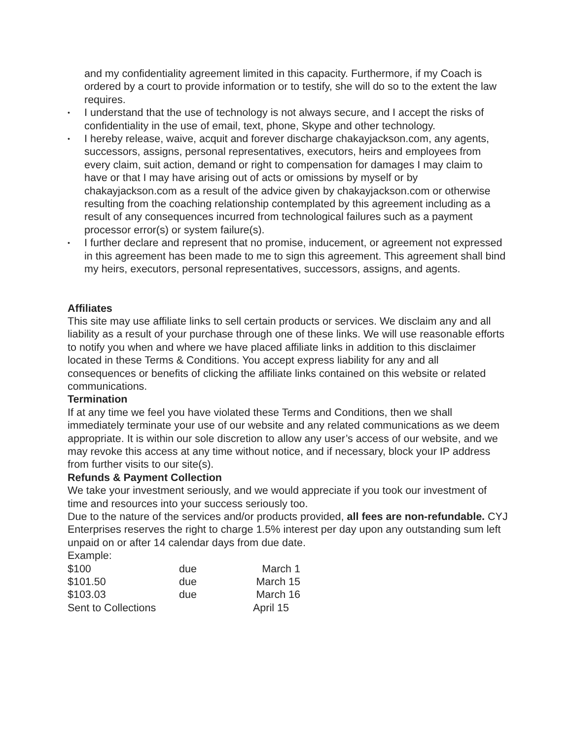and my confidentiality agreement limited in this capacity. Furthermore, if my Coach is ordered by a court to provide information or to testify, she will do so to the extent the law requires.
• I understand that the use of technology is not always secure, and I accept the risks of confidentiality in the use of email, text, phone, Skype and other technology.
• I hereby release, waive, acquit and forever discharge chakayjackson.com, any agents, successors, assigns, personal representatives, executors, heirs and employees from every claim, suit action, demand or right to compensation for damages I may claim to have or that I may have arising out of acts or omissions by myself or by chakayjackson.com as a result of the advice given by chakayjackson.com or otherwise resulting from the coaching relationship contemplated by this agreement including as a result of any consequences incurred from technological failures such as a payment processor error(s) or system failure(s).
• I further declare and represent that no promise, inducement, or agreement not expressed in this agreement has been made to me to sign this agreement. This agreement shall bind my heirs, executors, personal representatives, successors, assigns, and agents.
Affiliates
This site may use affiliate links to sell certain products or services. We disclaim any and all liability as a result of your purchase through one of these links. We will use reasonable efforts to notify you when and where we have placed affiliate links in addition to this disclaimer located in these Terms & Conditions. You accept express liability for any and all consequences or benefits of clicking the affiliate links contained on this website or related communications.
Termination
If at any time we feel you have violated these Terms and Conditions, then we shall immediately terminate your use of our website and any related communications as we deem appropriate. It is within our sole discretion to allow any user’s access of our website, and we may revoke this access at any time without notice, and if necessary, block your IP address from further visits to our site(s).
Refunds & Payment Collection
We take your investment seriously, and we would appreciate if you took our investment of time and resources into your success seriously too.
Due to the nature of the services and/or products provided, all fees are non-refundable. CYJ Enterprises reserves the right to charge 1.5% interest per day upon any outstanding sum left unpaid on or after 14 calendar days from due date.
Example:
| $100 | due | March 1 |
| $101.50 | due | March 15 |
| $103.03 | due | March 16 |
| Sent to Collections | | April 15 |